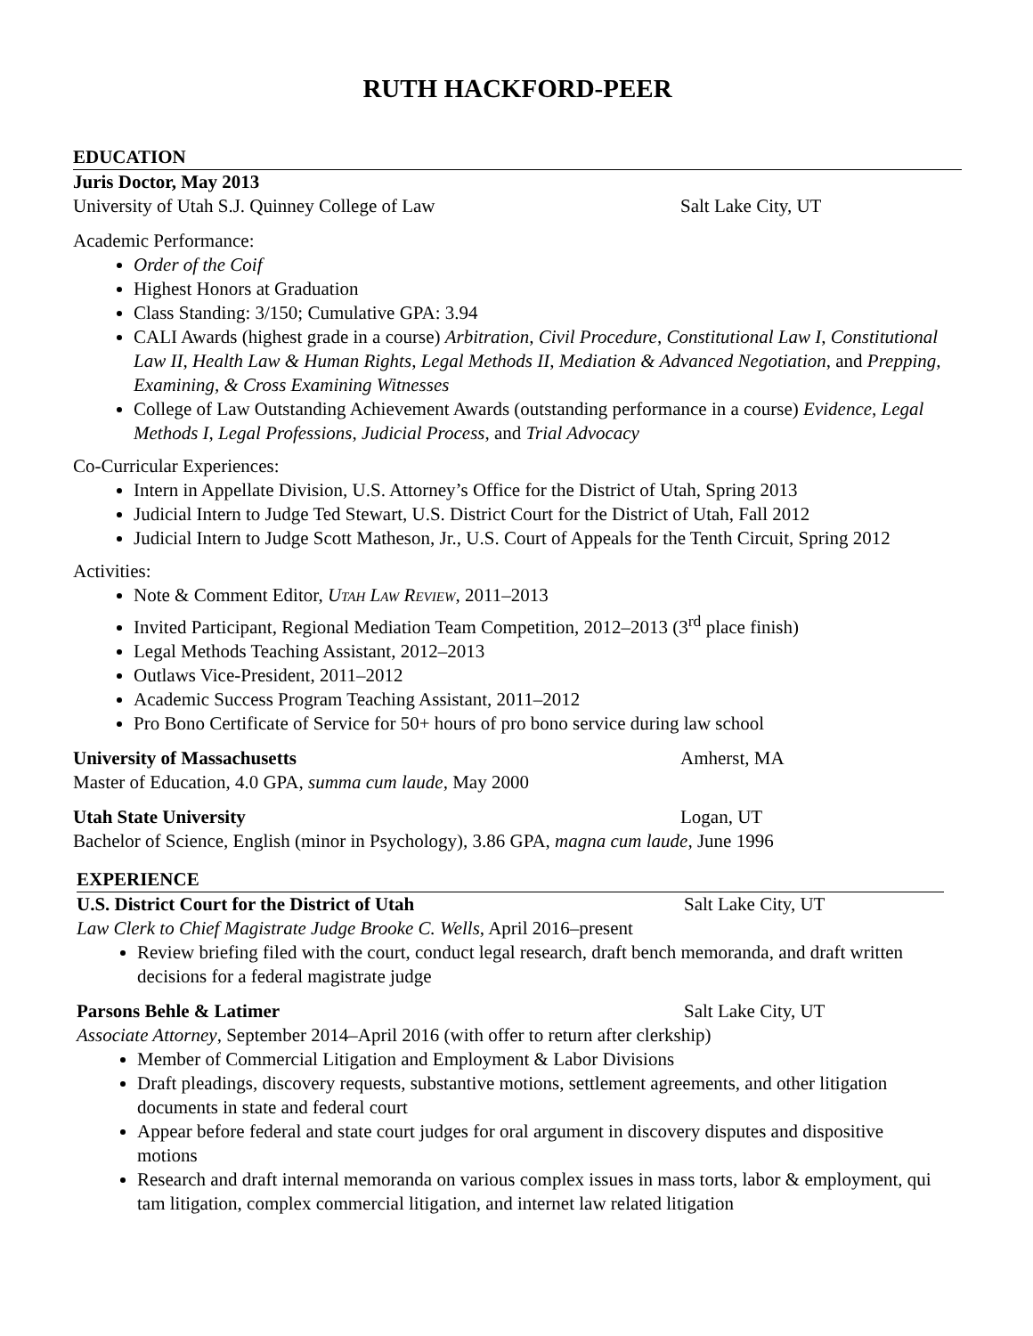RUTH HACKFORD-PEER
EDUCATION
Juris Doctor, May 2013
University of Utah S.J. Quinney College of Law Salt Lake City, UT
Academic Performance:
Order of the Coif
Highest Honors at Graduation
Class Standing: 3/150; Cumulative GPA: 3.94
CALI Awards (highest grade in a course) Arbitration, Civil Procedure, Constitutional Law I, Constitutional Law II, Health Law & Human Rights, Legal Methods II, Mediation & Advanced Negotiation, and Prepping, Examining, & Cross Examining Witnesses
College of Law Outstanding Achievement Awards (outstanding performance in a course) Evidence, Legal Methods I, Legal Professions, Judicial Process, and Trial Advocacy
Co-Curricular Experiences:
Intern in Appellate Division, U.S. Attorney’s Office for the District of Utah, Spring 2013
Judicial Intern to Judge Ted Stewart, U.S. District Court for the District of Utah, Fall 2012
Judicial Intern to Judge Scott Matheson, Jr., U.S. Court of Appeals for the Tenth Circuit, Spring 2012
Activities:
Note & Comment Editor, UTAH LAW REVIEW, 2011–2013
Invited Participant, Regional Mediation Team Competition, 2012–2013 (3<sup>rd</sup> place finish)
Legal Methods Teaching Assistant, 2012–2013
Outlaws Vice-President, 2011–2012
Academic Success Program Teaching Assistant, 2011–2012
Pro Bono Certificate of Service for 50+ hours of pro bono service during law school
University of Massachusetts Amherst, MA
Master of Education, 4.0 GPA, summa cum laude, May 2000
Utah State University Logan, UT
Bachelor of Science, English (minor in Psychology), 3.86 GPA, magna cum laude, June 1996
EXPERIENCE
U.S. District Court for the District of Utah Salt Lake City, UT
Law Clerk to Chief Magistrate Judge Brooke C. Wells, April 2016–present
Review briefing filed with the court, conduct legal research, draft bench memoranda, and draft written decisions for a federal magistrate judge
Parsons Behle & Latimer Salt Lake City, UT
Associate Attorney, September 2014–April 2016 (with offer to return after clerkship)
Member of Commercial Litigation and Employment & Labor Divisions
Draft pleadings, discovery requests, substantive motions, settlement agreements, and other litigation documents in state and federal court
Appear before federal and state court judges for oral argument in discovery disputes and dispositive motions
Research and draft internal memoranda on various complex issues in mass torts, labor & employment, qui tam litigation, complex commercial litigation, and internet law related litigation